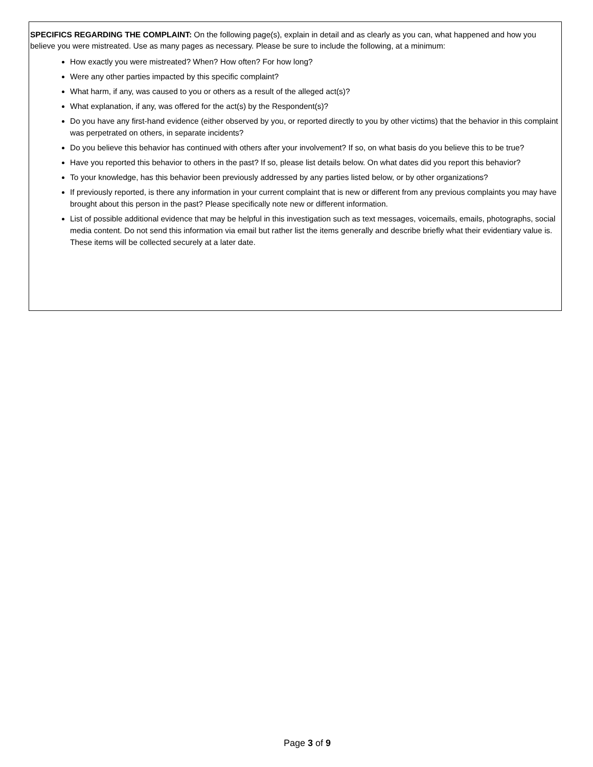SPECIFICS REGARDING THE COMPLAINT: On the following page(s), explain in detail and as clearly as you can, what happened and how you believe you were mistreated. Use as many pages as necessary. Please be sure to include the following, at a minimum:
How exactly you were mistreated? When? How often? For how long?
Were any other parties impacted by this specific complaint?
What harm, if any, was caused to you or others as a result of the alleged act(s)?
What explanation, if any, was offered for the act(s) by the Respondent(s)?
Do you have any first-hand evidence (either observed by you, or reported directly to you by other victims) that the behavior in this complaint was perpetrated on others, in separate incidents?
Do you believe this behavior has continued with others after your involvement? If so, on what basis do you believe this to be true?
Have you reported this behavior to others in the past? If so, please list details below. On what dates did you report this behavior?
To your knowledge, has this behavior been previously addressed by any parties listed below, or by other organizations?
If previously reported, is there any information in your current complaint that is new or different from any previous complaints you may have brought about this person in the past? Please specifically note new or different information.
List of possible additional evidence that may be helpful in this investigation such as text messages, voicemails, emails, photographs, social media content. Do not send this information via email but rather list the items generally and describe briefly what their evidentiary value is. These items will be collected securely at a later date.
Page 3 of 9